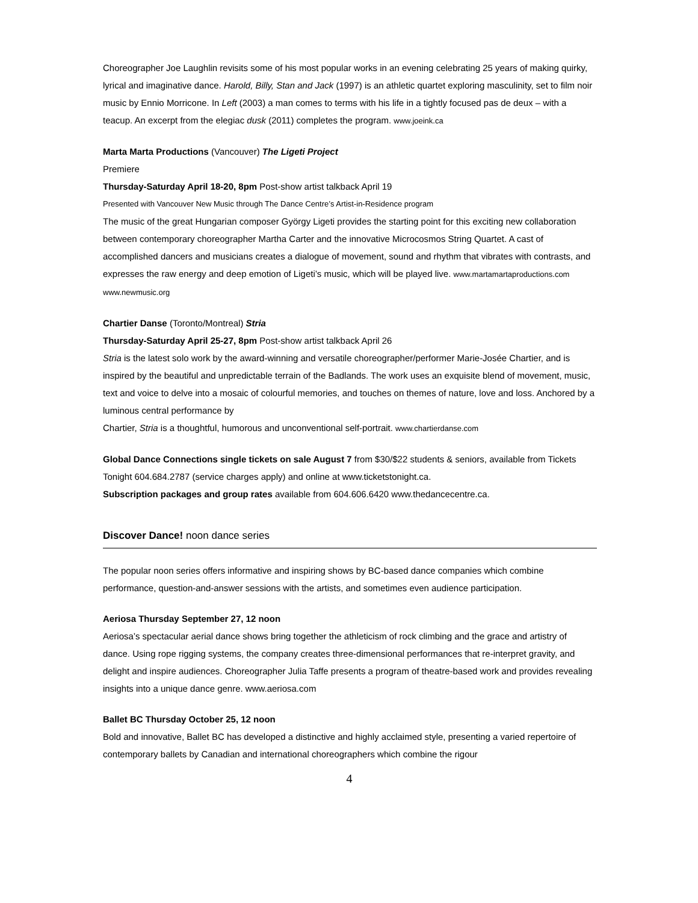Choreographer Joe Laughlin revisits some of his most popular works in an evening celebrating 25 years of making quirky, lyrical and imaginative dance. Harold, Billy, Stan and Jack (1997) is an athletic quartet exploring masculinity, set to film noir music by Ennio Morricone. In Left (2003) a man comes to terms with his life in a tightly focused pas de deux – with a teacup. An excerpt from the elegiac dusk (2011) completes the program. www.joeink.ca
Marta Marta Productions (Vancouver) The Ligeti Project
Premiere
Thursday-Saturday April 18-20, 8pm Post-show artist talkback April 19
Presented with Vancouver New Music through The Dance Centre’s Artist-in-Residence program
The music of the great Hungarian composer György Ligeti provides the starting point for this exciting new collaboration between contemporary choreographer Martha Carter and the innovative Microcosmos String Quartet. A cast of accomplished dancers and musicians creates a dialogue of movement, sound and rhythm that vibrates with contrasts, and expresses the raw energy and deep emotion of Ligeti’s music, which will be played live. www.martamartaproductions.com www.newmusic.org
Chartier Danse (Toronto/Montreal) Stria
Thursday-Saturday April 25-27, 8pm Post-show artist talkback April 26
Stria is the latest solo work by the award-winning and versatile choreographer/performer Marie-Josée Chartier, and is inspired by the beautiful and unpredictable terrain of the Badlands. The work uses an exquisite blend of movement, music, text and voice to delve into a mosaic of colourful memories, and touches on themes of nature, love and loss. Anchored by a luminous central performance by
Chartier, Stria is a thoughtful, humorous and unconventional self-portrait. www.chartierdanse.com
Global Dance Connections single tickets on sale August 7 from $30/$22 students & seniors, available from Tickets Tonight 604.684.2787 (service charges apply) and online at www.ticketstonight.ca.
Subscription packages and group rates available from 604.606.6420 www.thedancecentre.ca.
Discover Dance! noon dance series
The popular noon series offers informative and inspiring shows by BC-based dance companies which combine performance, question-and-answer sessions with the artists, and sometimes even audience participation.
Aeriosa Thursday September 27, 12 noon
Aeriosa’s spectacular aerial dance shows bring together the athleticism of rock climbing and the grace and artistry of dance. Using rope rigging systems, the company creates three-dimensional performances that re-interpret gravity, and delight and inspire audiences. Choreographer Julia Taffe presents a program of theatre-based work and provides revealing insights into a unique dance genre. www.aeriosa.com
Ballet BC Thursday October 25, 12 noon
Bold and innovative, Ballet BC has developed a distinctive and highly acclaimed style, presenting a varied repertoire of contemporary ballets by Canadian and international choreographers which combine the rigour
4